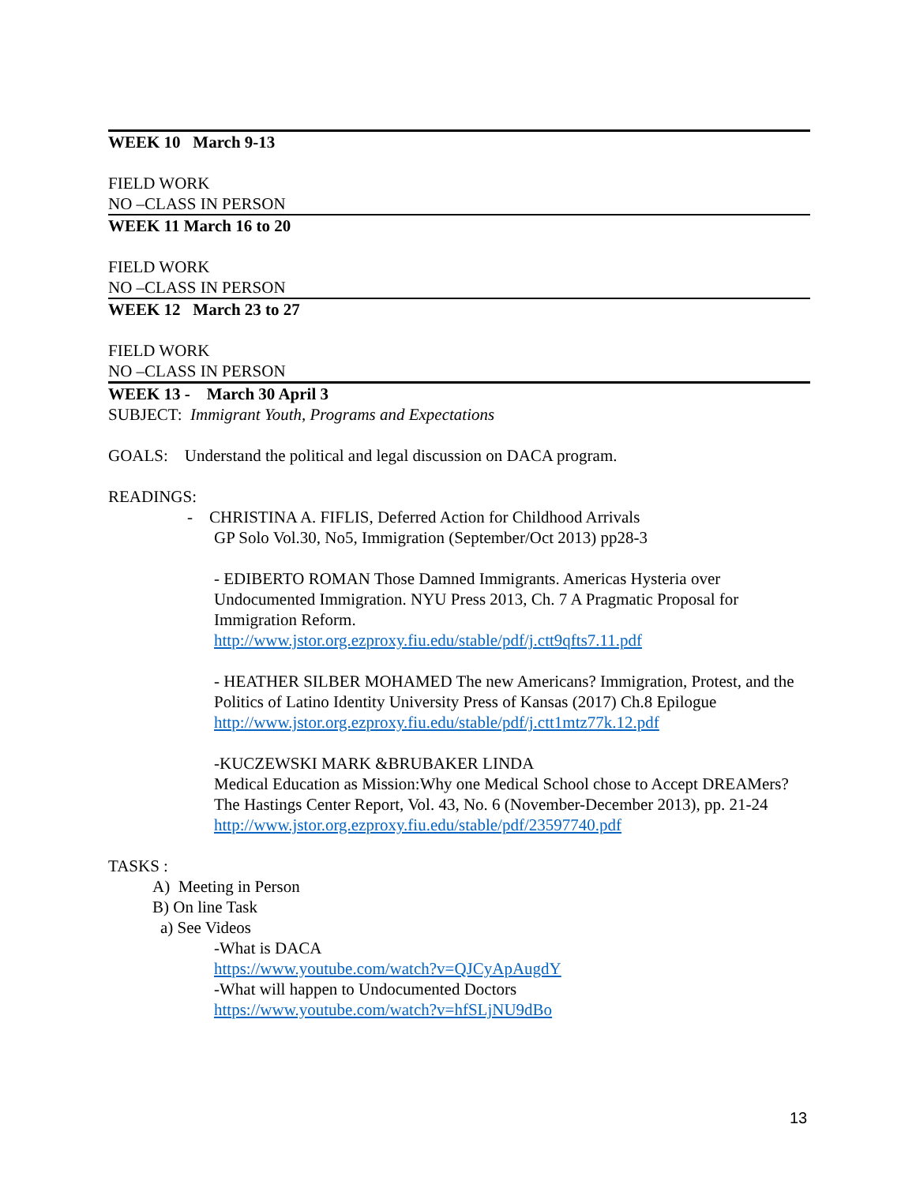WEEK 10 March 9-13
FIELD WORK
NO –CLASS IN PERSON
WEEK 11 March 16 to 20
FIELD WORK
NO –CLASS IN PERSON
WEEK 12 March 23 to 27
FIELD WORK
NO –CLASS IN PERSON
WEEK 13 - March 30 April 3
SUBJECT: Immigrant Youth, Programs and Expectations
GOALS: Understand the political and legal discussion on DACA program.
READINGS:
- CHRISTINA A. FIFLIS, Deferred Action for Childhood Arrivals
GP Solo Vol.30, No5, Immigration (September/Oct 2013) pp28-3
- EDIBERTO ROMAN Those Damned Immigrants. Americas Hysteria over Undocumented Immigration. NYU Press 2013, Ch. 7 A Pragmatic Proposal for Immigration Reform.
http://www.jstor.org.ezproxy.fiu.edu/stable/pdf/j.ctt9qfts7.11.pdf
- HEATHER SILBER MOHAMED The new Americans? Immigration, Protest, and the Politics of Latino Identity University Press of Kansas (2017) Ch.8 Epilogue
http://www.jstor.org.ezproxy.fiu.edu/stable/pdf/j.ctt1mtz77k.12.pdf
-KUCZEWSKI MARK &BRUBAKER LINDA
Medical Education as Mission:Why one Medical School chose to Accept DREAMers?
The Hastings Center Report, Vol. 43, No. 6 (November-December 2013), pp. 21-24 http://www.jstor.org.ezproxy.fiu.edu/stable/pdf/23597740.pdf
TASKS :
A) Meeting in Person
B) On line Task
a) See Videos
-What is DACA
https://www.youtube.com/watch?v=QJCyApAugdY
-What will happen to Undocumented Doctors
https://www.youtube.com/watch?v=hfSLjNU9dBo
13